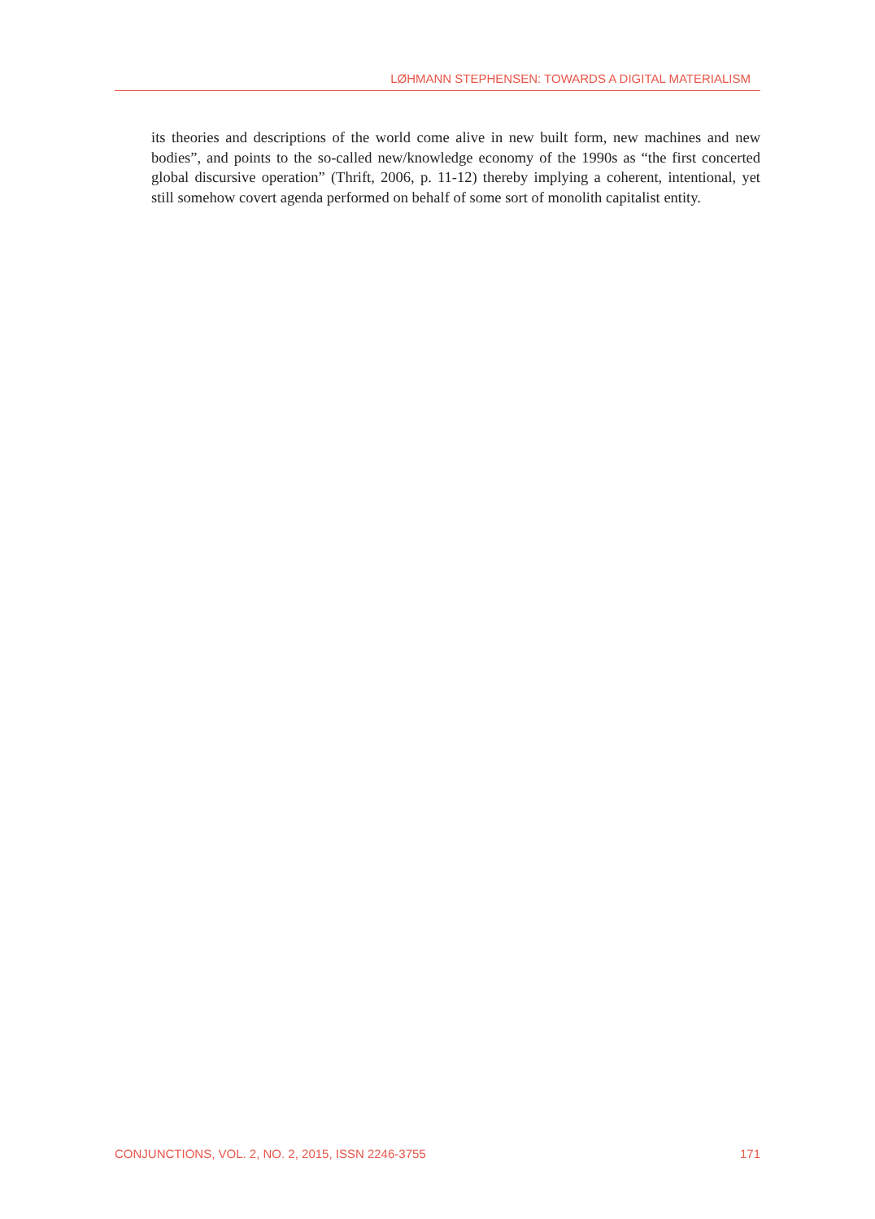LØHMANN STEPHENSEN: TOWARDS A DIGITAL MATERIALISM
its theories and descriptions of the world come alive in new built form, new machines and new bodies”, and points to the so-called new/knowledge economy of the 1990s as “the first concerted global discursive operation” (Thrift, 2006, p. 11-12) thereby implying a coherent, intentional, yet still somehow covert agenda performed on behalf of some sort of monolith capitalist entity.
CONJUNCTIONS, VOL. 2, NO. 2, 2015, ISSN 2246-3755 171